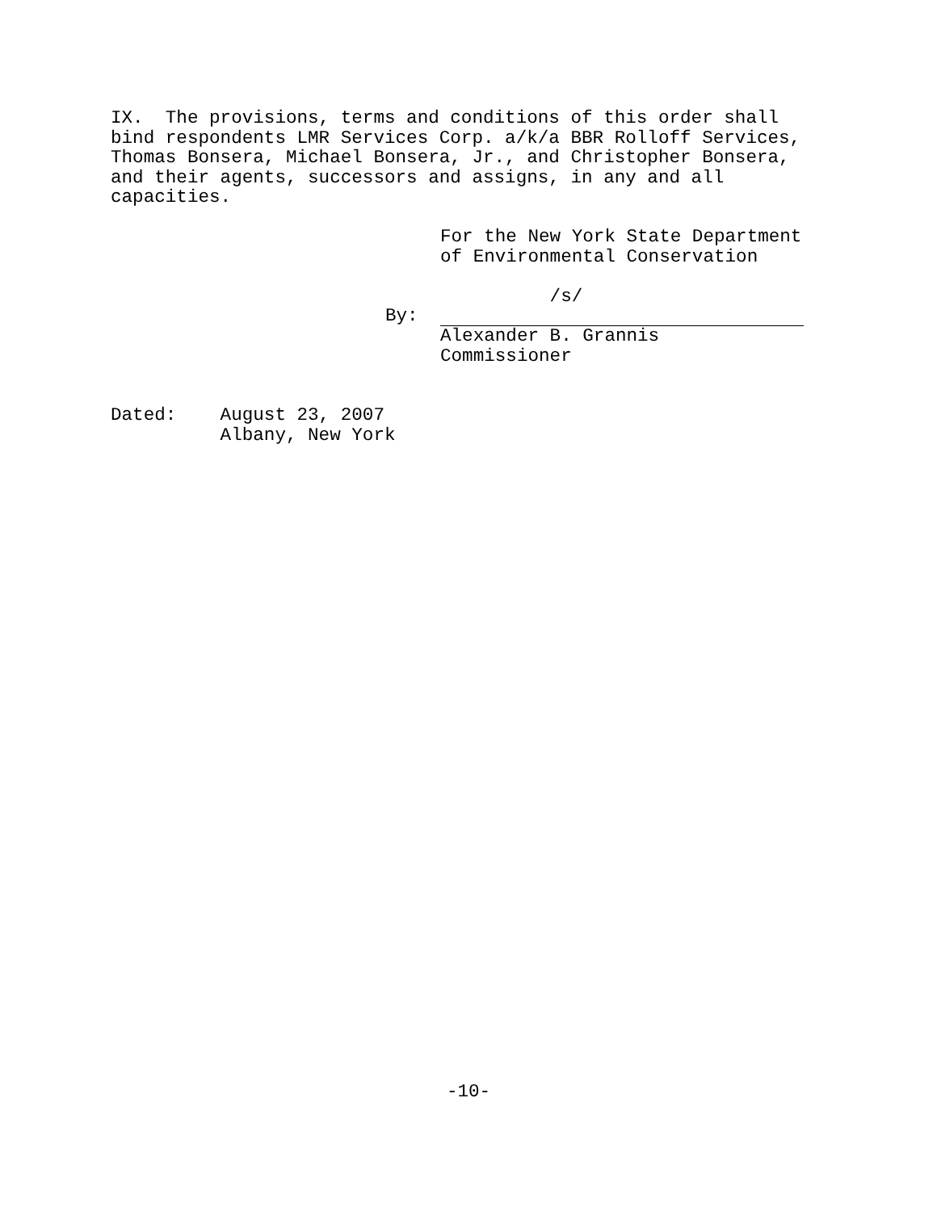IX. The provisions, terms and conditions of this order shall bind respondents LMR Services Corp. a/k/a BBR Rolloff Services, Thomas Bonsera, Michael Bonsera, Jr., and Christopher Bonsera, and their agents, successors and assigns, in any and all capacities.
For the New York State Department of Environmental Conservation
/s/
By:
Alexander B. Grannis Commissioner
Dated: August 23, 2007 Albany, New York
-10-